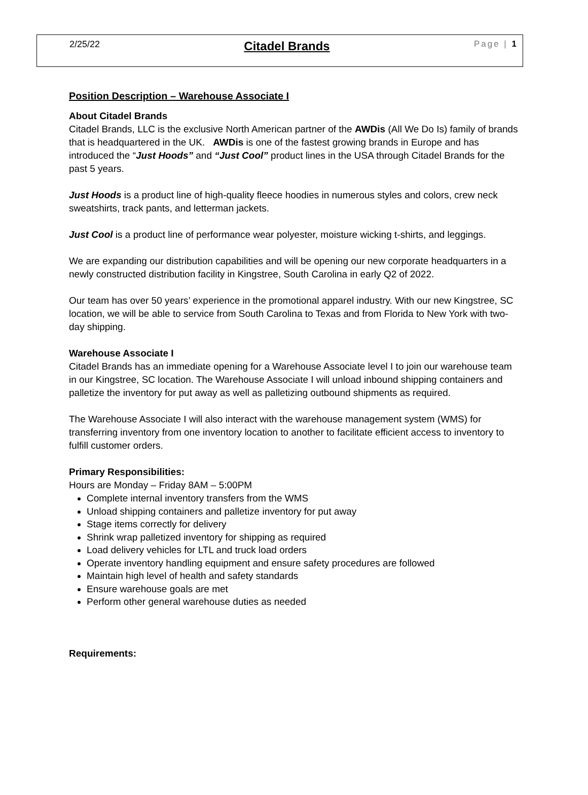2/25/22 Citadel Brands Page | 1
Position Description – Warehouse Associate I
About Citadel Brands
Citadel Brands, LLC is the exclusive North American partner of the AWDis (All We Do Is) family of brands that is headquartered in the UK. AWDis is one of the fastest growing brands in Europe and has introduced the “Just Hoods” and “Just Cool” product lines in the USA through Citadel Brands for the past 5 years.
Just Hoods is a product line of high-quality fleece hoodies in numerous styles and colors, crew neck sweatshirts, track pants, and letterman jackets.
Just Cool is a product line of performance wear polyester, moisture wicking t-shirts, and leggings.
We are expanding our distribution capabilities and will be opening our new corporate headquarters in a newly constructed distribution facility in Kingstree, South Carolina in early Q2 of 2022.
Our team has over 50 years’ experience in the promotional apparel industry. With our new Kingstree, SC location, we will be able to service from South Carolina to Texas and from Florida to New York with two-day shipping.
Warehouse Associate I
Citadel Brands has an immediate opening for a Warehouse Associate level I to join our warehouse team in our Kingstree, SC location. The Warehouse Associate I will unload inbound shipping containers and palletize the inventory for put away as well as palletizing outbound shipments as required.
The Warehouse Associate I will also interact with the warehouse management system (WMS) for transferring inventory from one inventory location to another to facilitate efficient access to inventory to fulfill customer orders.
Primary Responsibilities:
Hours are Monday – Friday 8AM – 5:00PM
Complete internal inventory transfers from the WMS
Unload shipping containers and palletize inventory for put away
Stage items correctly for delivery
Shrink wrap palletized inventory for shipping as required
Load delivery vehicles for LTL and truck load orders
Operate inventory handling equipment and ensure safety procedures are followed
Maintain high level of health and safety standards
Ensure warehouse goals are met
Perform other general warehouse duties as needed
Requirements: